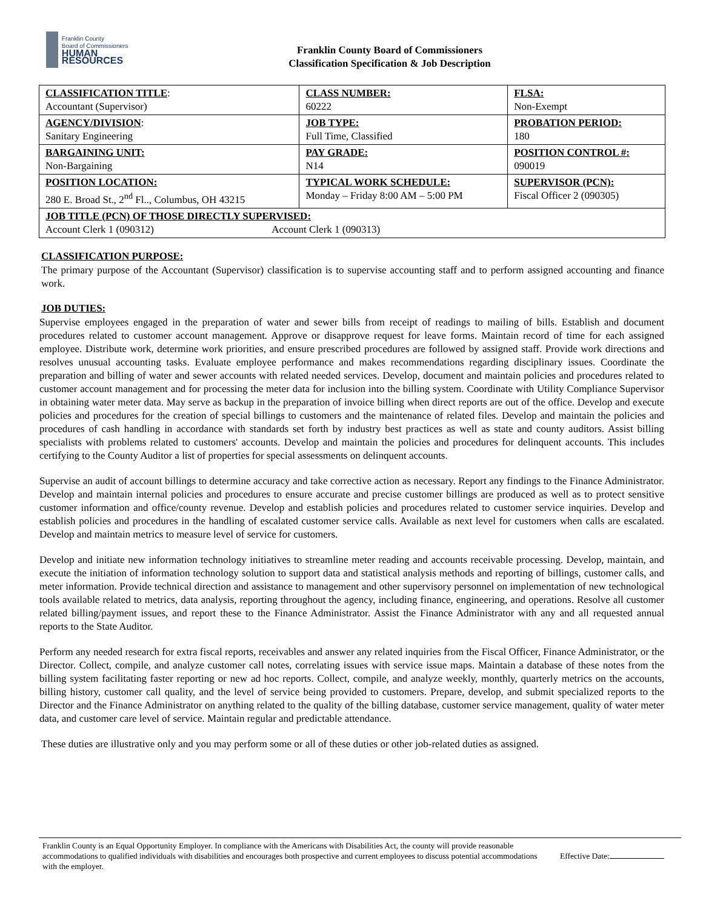Franklin County
Board of Commissioners
HUMAN RESOURCES
Franklin County Board of Commissioners
Classification Specification & Job Description
| CLASSIFICATION TITLE : Accountant (Supervisor) | CLASS NUMBER: 60222 | FLSA: Non-Exempt |
| AGENCY/DIVISION : Sanitary Engineering | JOB TYPE: Full Time, Classified | PROBATION PERIOD: 180 |
| BARGAINING UNIT: Non-Bargaining | PAY GRADE: N14 | POSITION CONTROL #: 090019 |
| POSITION LOCATION: 280 E. Broad St., 2<sup>nd</sup> Fl.., Columbus, OH 43215 | TYPICAL WORK SCHEDULE: Monday – Friday 8:00 AM – 5:00 PM | SUPERVISOR (PCN): Fiscal Officer 2 (090305) |
| JOB TITLE (PCN) OF THOSE DIRECTLY SUPERVISED: Account Clerk 1 (090312) Account Clerk 1 (090313) | | |
CLASSIFICATION PURPOSE:
The primary purpose of the Accountant (Supervisor) classification is to supervise accounting staff and to perform assigned accounting and finance work.
JOB DUTIES:
Supervise employees engaged in the preparation of water and sewer bills from receipt of readings to mailing of bills. Establish and document procedures related to customer account management. Approve or disapprove request for leave forms. Maintain record of time for each assigned employee. Distribute work, determine work priorities, and ensure prescribed procedures are followed by assigned staff. Provide work directions and resolves unusual accounting tasks. Evaluate employee performance and makes recommendations regarding disciplinary issues. Coordinate the preparation and billing of water and sewer accounts with related needed services. Develop, document and maintain policies and procedures related to customer account management and for processing the meter data for inclusion into the billing system. Coordinate with Utility Compliance Supervisor in obtaining water meter data. May serve as backup in the preparation of invoice billing when direct reports are out of the office. Develop and execute policies and procedures for the creation of special billings to customers and the maintenance of related files. Develop and maintain the policies and procedures of cash handling in accordance with standards set forth by industry best practices as well as state and county auditors. Assist billing specialists with problems related to customers' accounts. Develop and maintain the policies and procedures for delinquent accounts. This includes certifying to the County Auditor a list of properties for special assessments on delinquent accounts.
Supervise an audit of account billings to determine accuracy and take corrective action as necessary. Report any findings to the Finance Administrator. Develop and maintain internal policies and procedures to ensure accurate and precise customer billings are produced as well as to protect sensitive customer information and office/county revenue. Develop and establish policies and procedures related to customer service inquiries. Develop and establish policies and procedures in the handling of escalated customer service calls. Available as next level for customers when calls are escalated. Develop and maintain metrics to measure level of service for customers.
Develop and initiate new information technology initiatives to streamline meter reading and accounts receivable processing. Develop, maintain, and execute the initiation of information technology solution to support data and statistical analysis methods and reporting of billings, customer calls, and meter information. Provide technical direction and assistance to management and other supervisory personnel on implementation of new technological tools available related to metrics, data analysis, reporting throughout the agency, including finance, engineering, and operations. Resolve all customer related billing/payment issues, and report these to the Finance Administrator. Assist the Finance Administrator with any and all requested annual reports to the State Auditor.
Perform any needed research for extra fiscal reports, receivables and answer any related inquiries from the Fiscal Officer, Finance Administrator, or the Director. Collect, compile, and analyze customer call notes, correlating issues with service issue maps. Maintain a database of these notes from the billing system facilitating faster reporting or new ad hoc reports. Collect, compile, and analyze weekly, monthly, quarterly metrics on the accounts, billing history, customer call quality, and the level of service being provided to customers. Prepare, develop, and submit specialized reports to the Director and the Finance Administrator on anything related to the quality of the billing database, customer service management, quality of water meter data, and customer care level of service. Maintain regular and predictable attendance.
These duties are illustrative only and you may perform some or all of these duties or other job-related duties as assigned.
Franklin County is an Equal Opportunity Employer. In compliance with the Americans with Disabilities Act, the county will provide reasonable accommodations to qualified individuals with disabilities and encourages both prospective and current employees to discuss potential accommodations with the employer.
Effective Date: